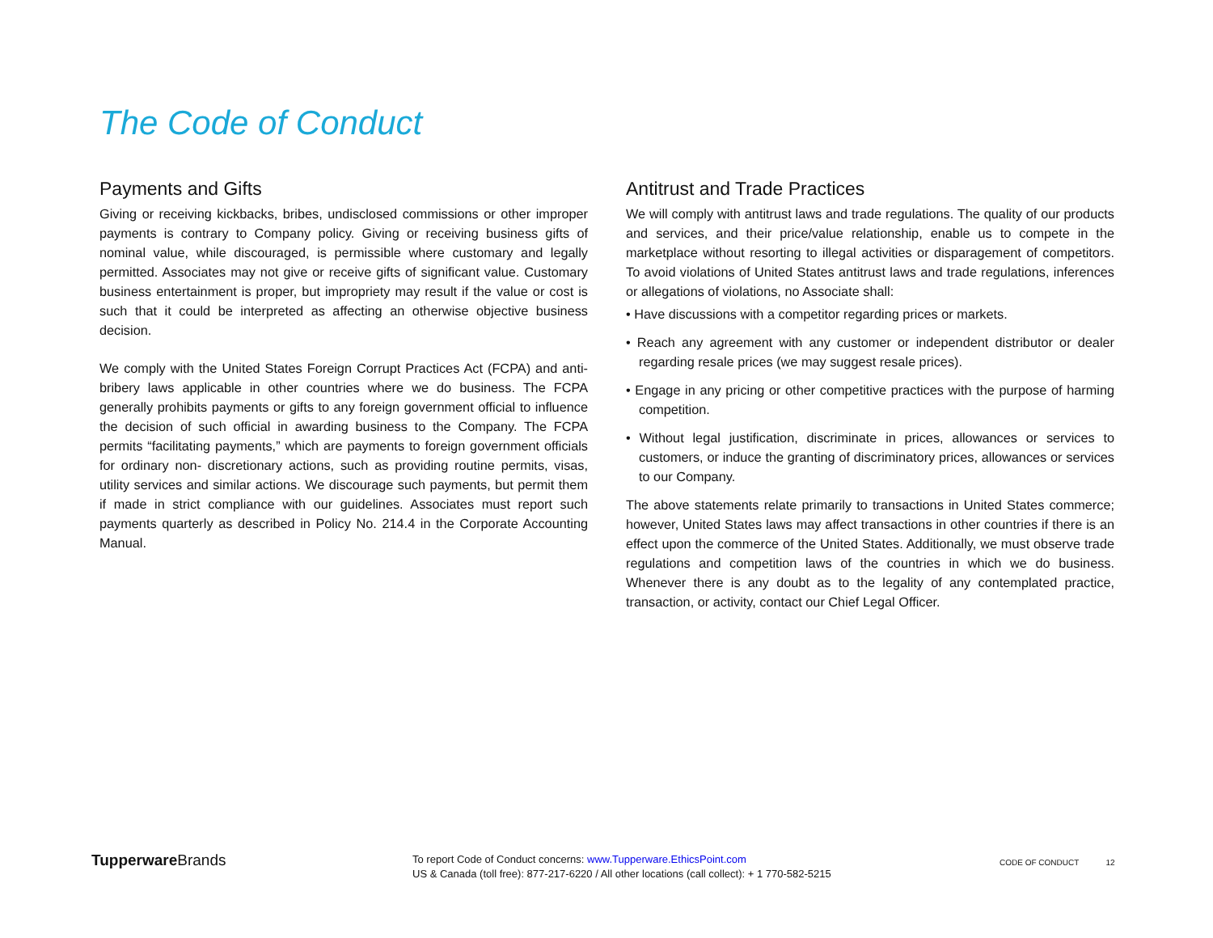The Code of Conduct
Payments and Gifts
Giving or receiving kickbacks, bribes, undisclosed commissions or other improper payments is contrary to Company policy. Giving or receiving business gifts of nominal value, while discouraged, is permissible where customary and legally permitted. Associates may not give or receive gifts of significant value. Customary business entertainment is proper, but impropriety may result if the value or cost is such that it could be interpreted as affecting an otherwise objective business decision.
We comply with the United States Foreign Corrupt Practices Act (FCPA) and anti-bribery laws applicable in other countries where we do business. The FCPA generally prohibits payments or gifts to any foreign government official to influence the decision of such official in awarding business to the Company. The FCPA permits “facilitating payments,” which are payments to foreign government officials for ordinary non- discretionary actions, such as providing routine permits, visas, utility services and similar actions. We discourage such payments, but permit them if made in strict compliance with our guidelines. Associates must report such payments quarterly as described in Policy No. 214.4 in the Corporate Accounting Manual.
Antitrust and Trade Practices
We will comply with antitrust laws and trade regulations. The quality of our products and services, and their price/value relationship, enable us to compete in the marketplace without resorting to illegal activities or disparagement of competitors. To avoid violations of United States antitrust laws and trade regulations, inferences or allegations of violations, no Associate shall:
• Have discussions with a competitor regarding prices or markets.
• Reach any agreement with any customer or independent distributor or dealer regarding resale prices (we may suggest resale prices).
• Engage in any pricing or other competitive practices with the purpose of harming competition.
• Without legal justification, discriminate in prices, allowances or services to customers, or induce the granting of discriminatory prices, allowances or services to our Company.
The above statements relate primarily to transactions in United States commerce; however, United States laws may affect transactions in other countries if there is an effect upon the commerce of the United States. Additionally, we must observe trade regulations and competition laws of the countries in which we do business. Whenever there is any doubt as to the legality of any contemplated practice, transaction, or activity, contact our Chief Legal Officer.
Tupperware Brands
To report Code of Conduct concerns: www.Tupperware.EthicsPoint.com
US & Canada (toll free): 877-217-6220 / All other locations (call collect): + 1 770-582-5215
CODE OF CONDUCT 12